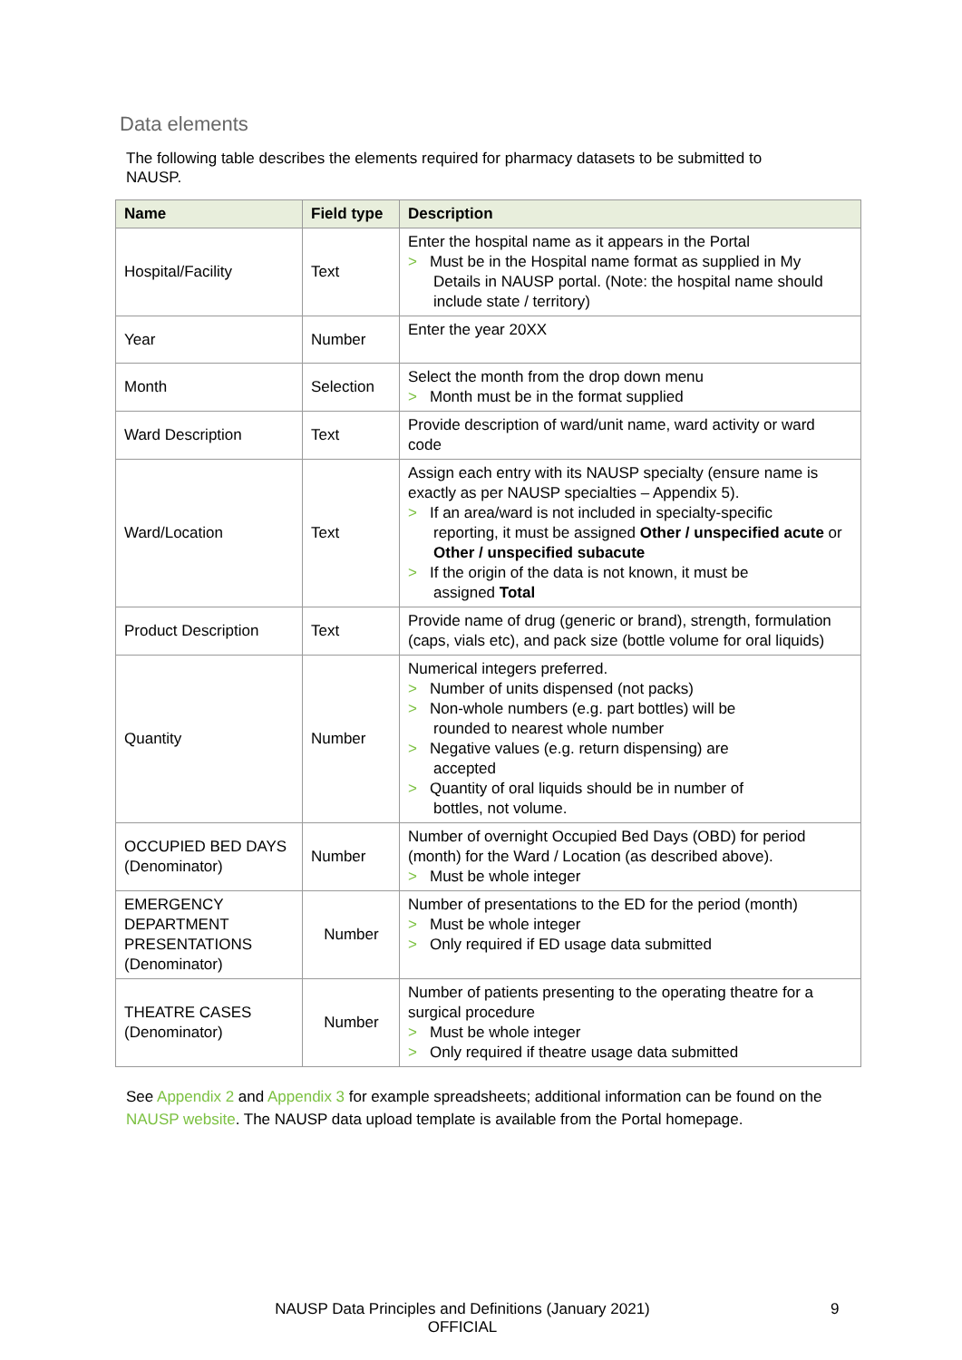Data elements
The following table describes the elements required for pharmacy datasets to be submitted to NAUSP.
| Name | Field type | Description |
| --- | --- | --- |
| Hospital/Facility | Text | Enter the hospital name as it appears in the Portal > Must be in the Hospital name format as supplied in My Details in NAUSP portal. (Note: the hospital name should include state / territory) |
| Year | Number | Enter the year 20XX |
| Month | Selection | Select the month from the drop down menu > Month must be in the format supplied |
| Ward Description | Text | Provide description of ward/unit name, ward activity or ward code |
| Ward/Location | Text | Assign each entry with its NAUSP specialty (ensure name is exactly as per NAUSP specialties – Appendix 5). > If an area/ward is not included in specialty-specific reporting, it must be assigned Other / unspecified acute or Other / unspecified subacute > If the origin of the data is not known, it must be assigned Total |
| Product Description | Text | Provide name of drug (generic or brand), strength, formulation (caps, vials etc), and pack size (bottle volume for oral liquids) |
| Quantity | Number | Numerical integers preferred. > Number of units dispensed (not packs) > Non-whole numbers (e.g. part bottles) will be rounded to nearest whole number > Negative values (e.g. return dispensing) are accepted > Quantity of oral liquids should be in number of bottles, not volume. |
| OCCUPIED BED DAYS (Denominator) | Number | Number of overnight Occupied Bed Days (OBD) for period (month) for the Ward / Location (as described above). > Must be whole integer |
| EMERGENCY DEPARTMENT PRESENTATIONS (Denominator) | Number | Number of presentations to the ED for the period (month) > Must be whole integer > Only required if ED usage data submitted |
| THEATRE CASES (Denominator) | Number | Number of patients presenting to the operating theatre for a surgical procedure > Must be whole integer > Only required if theatre usage data submitted |
See Appendix 2 and Appendix 3 for example spreadsheets; additional information can be found on the NAUSP website. The NAUSP data upload template is available from the Portal homepage.
NAUSP Data Principles and Definitions (January 2021)
OFFICIAL
9